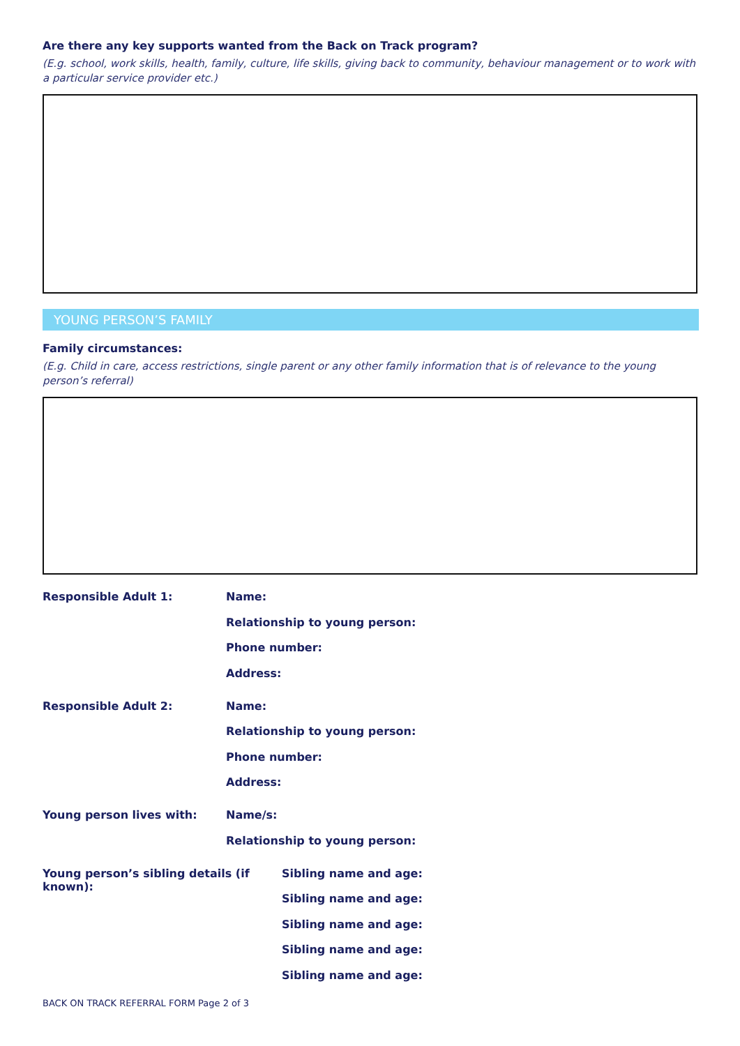Are there any key supports wanted from the Back on Track program?
(E.g. school, work skills, health, family, culture, life skills, giving back to community, behaviour management or to work with a particular service provider etc.)
YOUNG PERSON’S FAMILY
Family circumstances:
(E.g. Child in care, access restrictions, single parent or any other family information that is of relevance to the young person’s referral)
Responsible Adult 1: Name:
Relationship to young person:
Phone number:
Address:
Responsible Adult 2: Name:
Relationship to young person:
Phone number:
Address:
Young person lives with: Name/s:
Relationship to young person:
Young person’s sibling details (if known):
Sibling name and age:
Sibling name and age:
Sibling name and age:
Sibling name and age:
Sibling name and age:
BACK ON TRACK REFERRAL FORM Page 2 of 3